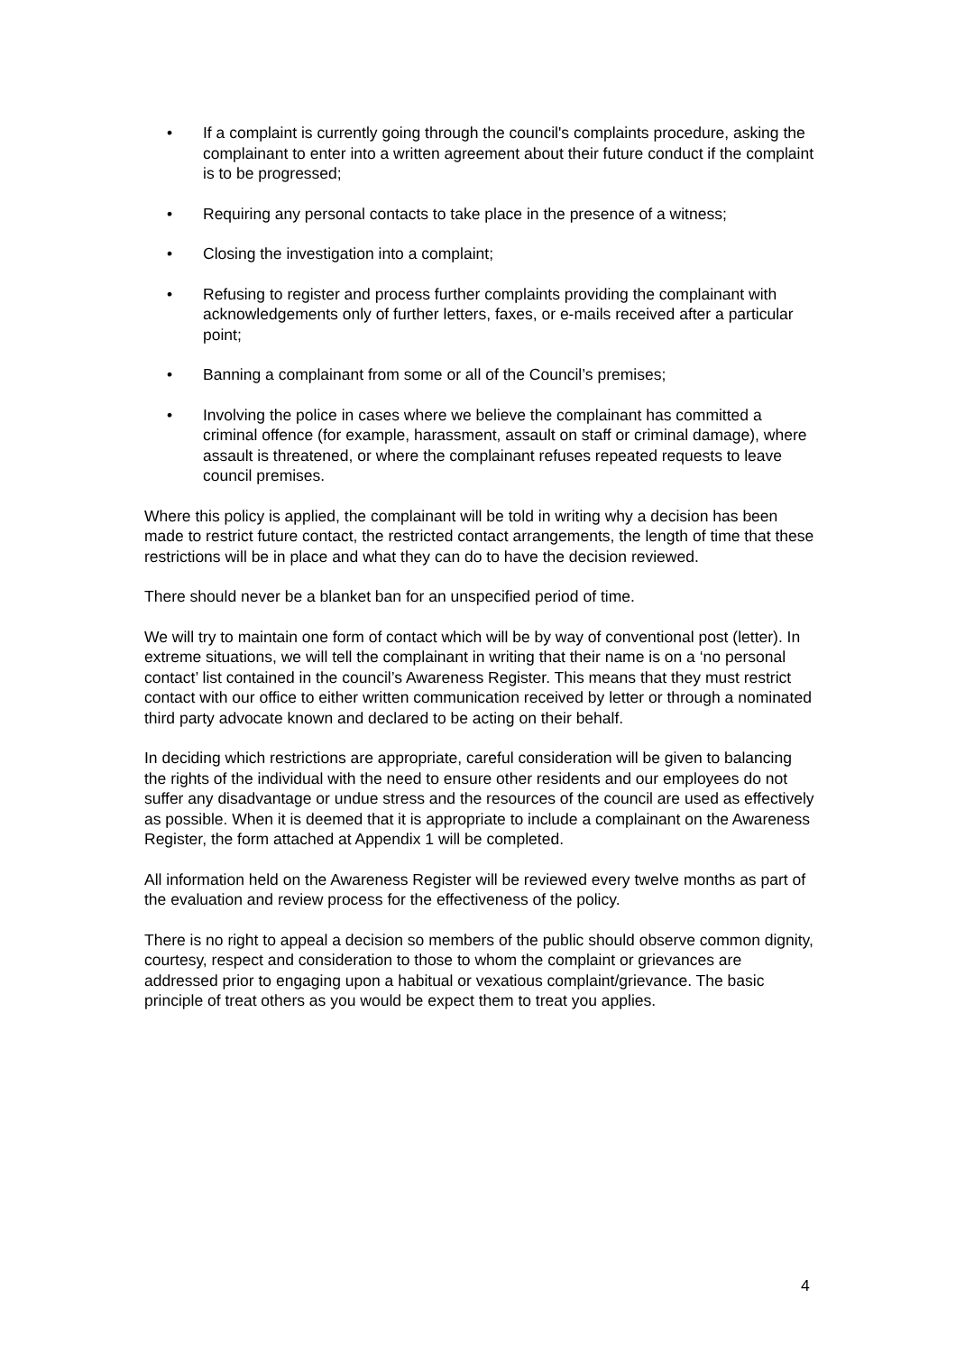• If a complaint is currently going through the council's complaints procedure, asking the complainant to enter into a written agreement about their future conduct if the complaint is to be progressed;
• Requiring any personal contacts to take place in the presence of a witness;
• Closing the investigation into a complaint;
• Refusing to register and process further complaints providing the complainant with acknowledgements only of further letters, faxes, or e-mails received after a particular point;
• Banning a complainant from some or all of the Council’s premises;
• Involving the police in cases where we believe the complainant has committed a criminal offence (for example, harassment, assault on staff or criminal damage), where assault is threatened, or where the complainant refuses repeated requests to leave council premises.
Where this policy is applied, the complainant will be told in writing why a decision has been made to restrict future contact, the restricted contact arrangements, the length of time that these restrictions will be in place and what they can do to have the decision reviewed.
There should never be a blanket ban for an unspecified period of time.
We will try to maintain one form of contact which will be by way of conventional post (letter). In extreme situations, we will tell the complainant in writing that their name is on a ‘no personal contact’ list contained in the council’s Awareness Register. This means that they must restrict contact with our office to either written communication received by letter or through a nominated third party advocate known and declared to be acting on their behalf.
In deciding which restrictions are appropriate, careful consideration will be given to balancing the rights of the individual with the need to ensure other residents and our employees do not suffer any disadvantage or undue stress and the resources of the council are used as effectively as possible. When it is deemed that it is appropriate to include a complainant on the Awareness Register, the form attached at Appendix 1 will be completed.
All information held on the Awareness Register will be reviewed every twelve months as part of the evaluation and review process for the effectiveness of the policy.
There is no right to appeal a decision so members of the public should observe common dignity, courtesy, respect and consideration to those to whom the complaint or grievances are addressed prior to engaging upon a habitual or vexatious complaint/grievance. The basic principle of treat others as you would be expect them to treat you applies.
4